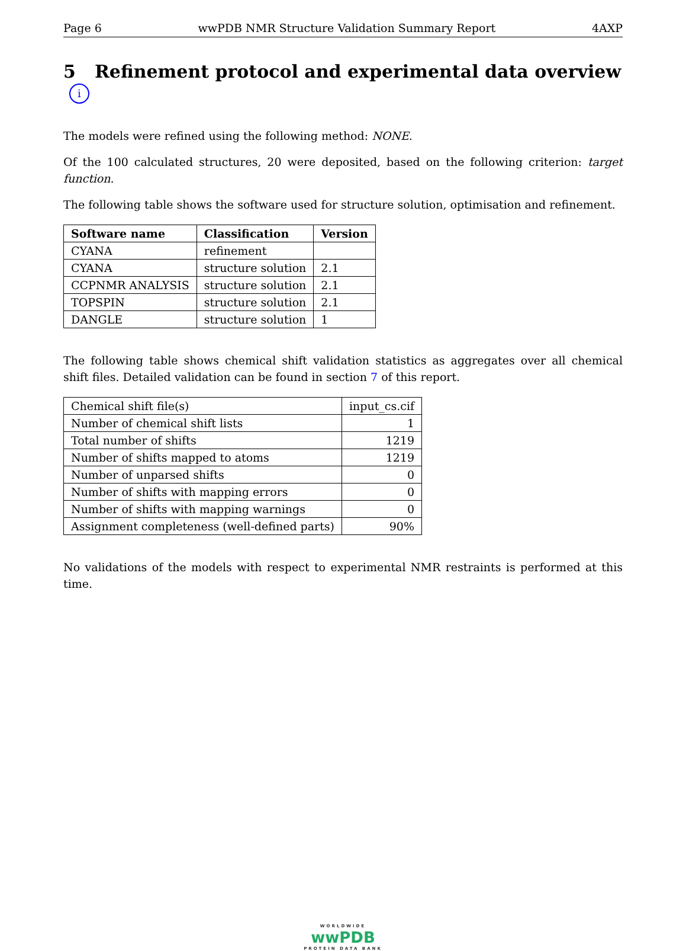Page 6 wwPDB NMR Structure Validation Summary Report 4AXP
5 Refinement protocol and experimental data overview i
The models were refined using the following method: NONE.
Of the 100 calculated structures, 20 were deposited, based on the following criterion: target function.
The following table shows the software used for structure solution, optimisation and refinement.
| Software name | Classification | Version |
| --- | --- | --- |
| CYANA | refinement | |
| CYANA | structure solution | 2.1 |
| CCPNMR ANALYSIS | structure solution | 2.1 |
| TOPSPIN | structure solution | 2.1 |
| DANGLE | structure solution | 1 |
The following table shows chemical shift validation statistics as aggregates over all chemical shift files. Detailed validation can be found in section 7 of this report.
| Chemical shift file(s) | input_cs.cif |
| Number of chemical shift lists | 1 |
| Total number of shifts | 1219 |
| Number of shifts mapped to atoms | 1219 |
| Number of unparsed shifts | 0 |
| Number of shifts with mapping errors | 0 |
| Number of shifts with mapping warnings | 0 |
| Assignment completeness (well-defined parts) | 90% |
No validations of the models with respect to experimental NMR restraints is performed at this time.
WORLDWIDE
wwPDB
PROTEIN DATA BANK